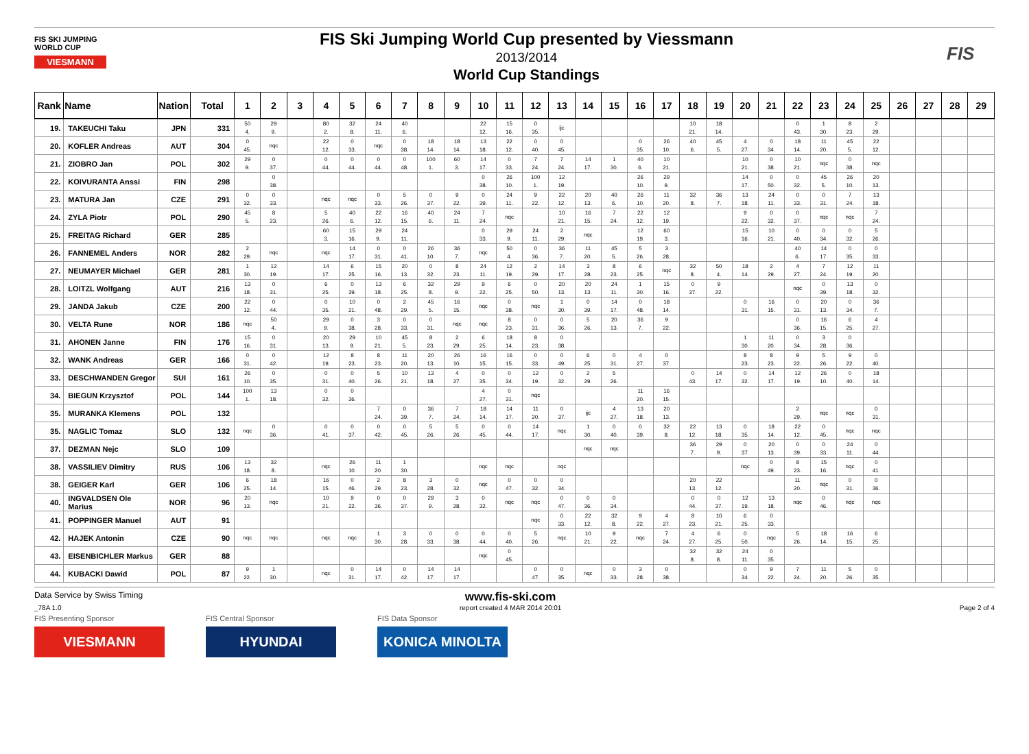FIS SKI JUMPING WORLD CUP
VIESMANN
FIS Ski Jumping World Cup presented by Viessmann
2013/2014
World Cup Standings
FIS
| Rank | Name | Nation | Total | 1 | 2 | 3 | 4 | 5 | 6 | 7 | 8 | 9 | 10 | 11 | 12 | 13 | 14 | 15 | 16 | 17 | 18 | 19 | 20 | 21 | 22 | 23 | 24 | 25 | 26 | 27 | 28 | 29 |
| --- | --- | --- | --- | --- | --- | --- | --- | --- | --- | --- | --- | --- | --- | --- | --- | --- | --- | --- | --- | --- | --- | --- | --- | --- | --- | --- | --- | --- | --- | --- | --- | --- |
| 19. | TAKEUCHI Taku | JPN | 331 | 50 4. | 29 9. | | 80 2. | 32 8. | 24 11. | 40 6. | | | 22 12. | 15 16. | 0 35. | ijc | | | | | 10 21. | 18 14. | | | 0 43. | 1 30. | 8 23. | 2 29. | | | | |
| 20. | KOFLER Andreas | AUT | 304 | 0 45. | nqc | | 22 12. | 0 33. | nqc | 0 38. | 18 14. | 18 14. | 13 18. | 22 12. | 0 40. | 0 45. | | | 0 35. | 26 10. | 40 6. | 45 5. | 4 27. | 0 34. | 18 14. | 11 20. | 45 5. | 22 12. | | | | |
| 21. | ZIOBRO Jan | POL | 302 | 29 9. | 0 37. | | 0 44. | 0 44. | 0 44. | 0 48. | 100 1. | 60 3. | 14 17. | 0 33. | 7 24. | 7 24. | 14 17. | 1 30. | 40 6. | 10 21. | | | 10 21. | 0 38. | 10 21. | nqc | 0 38. | nqc | | | | |
| 22. | KOIVURANTA Anssi | FIN | 298 | | 0 38. | | | | | | | | 0 38. | 26 10. | 100 1. | 12 19. | | | 26 10. | 29 9. | | | 14 17. | 0 50. | 0 32. | 45 5. | 26 10. | 20 13. | | | | |
| 23. | MATURA Jan | CZE | 291 | 0 32. | 0 33. | | nqc | nqc | 0 33. | 5 26. | 0 37. | 9 22. | 0 39. | 24 11. | 9 22. | 22 12. | 20 13. | 40 6. | 26 10. | 11 20. | 32 8. | 36 7. | 13 18. | 24 11. | 0 33. | 0 31. | 7 24. | 13 18. | | | | |
| 24. | ZYLA Piotr | POL | 290 | 45 5. | 8 23. | | 5 26. | 40 6. | 22 12. | 16 15. | 40 6. | 24 11. | 7 24. | nqc | | 10 21. | 16 15. | 7 24. | 22 12. | 12 19. | | | 9 22. | 0 32. | 0 37. | nqc | nqc | 7 24. | | | | |
| 25. | FREITAG Richard | GER | 285 | | | | 60 3. | 15 16. | 29 9. | 24 11. | | | 0 33. | 29 9. | 24 11. | 2 29. | nqc | | 12 19. | 60 3. | | | 15 16. | 10 21. | 0 40. | 0 34. | 0 32. | 5 26. | | | | |
| 26. | FANNEMEL Anders | NOR | 282 | 2 29. | nqc | | nqc | 14 17. | 0 31. | 0 41. | 26 10. | 36 7. | nqc | 50 4. | 0 36. | 36 7. | 11 20. | 45 5. | 5 26. | 3 28. | | | | | 40 6. | 14 17. | 0 35. | 0 33. | | | | |
| 27. | NEUMAYER Michael | GER | 281 | 1 30. | 12 19. | | 14 17. | 6 25. | 15 16. | 20 13. | 0 32. | 8 23. | 24 11. | 12 19. | 2 29. | 14 17. | 3 28. | 8 23. | 6 25. | nqc | 32 8. | 50 4. | 18 14. | 2 29. | 4 27. | 7 24. | 12 19. | 11 20. | | | | |
| 28. | LOITZL Wolfgang | AUT | 216 | 13 18. | 0 31. | | 6 25. | 0 39. | 13 18. | 6 25. | 32 8. | 29 9. | 9 22. | 6 25. | 0 50. | 20 13. | 20 13. | 24 11. | 1 30. | 15 16. | 0 37. | 9 22. | | | nqc | 0 39. | 13 18. | 0 32. | | | | |
| 29. | JANDA Jakub | CZE | 200 | 22 12. | 0 44. | | 0 35. | 10 21. | 0 48. | 2 29. | 45 5. | 16 15. | nqc | 0 38. | nqc | 1 30. | 0 39. | 14 17. | 0 48. | 18 14. | | | 0 31. | 16 15. | 0 31. | 20 13. | 0 34. | 36 7. | | | | |
| 30. | VELTA Rune | NOR | 186 | nqc | 50 4. | | 29 9. | 0 38. | 3 28. | 0 33. | 0 31. | nqc | nqc | 8 23. | 0 31. | 0 36. | 5 26. | 20 13. | 36 7. | 9 22. | | | | | 0 36. | 16 15. | 6 25. | 4 27. | | | | |
| 31. | AHONEN Janne | FIN | 176 | 15 16. | 0 31. | | 20 13. | 29 9. | 10 21. | 45 5. | 8 23. | 2 29. | 6 25. | 18 14. | 8 23. | 0 38. | | | | | | | 1 30. | 11 20. | 0 34. | 3 28. | 0 36. | | | | | |
| 32. | WANK Andreas | GER | 166 | 0 31. | 0 42. | | 12 19. | 8 23. | 8 23. | 11 20. | 20 13. | 26 10. | 16 15. | 16 15. | 0 33. | 0 49. | 6 25. | 0 31. | 4 27. | 0 37. | | | 8 23. | 8 23. | 9 22. | 5 26. | 9 22. | 0 40. | | | | |
| 33. | DESCHWANDEN Gregor | SUI | 161 | 26 10. | 0 35. | | 0 31. | 0 40. | 5 26. | 10 21. | 13 18. | 4 27. | 0 35. | 0 34. | 12 19. | 0 32. | 2 29. | 5 26. | | | 0 43. | 14 17. | 0 32. | 14 17. | 12 19. | 26 10. | 0 40. | 18 14. | | | | |
| 34. | BIEGUN Krzysztof | POL | 144 | 100 1. | 13 18. | | 0 32. | 0 36. | | | | | 4 27. | 0 31. | nqc | | | | 11 20. | 16 15. | | | | | | | | | | | | |
| 35. | MURANKA Klemens | POL | 132 | | | | | | 7 24. | 0 39. | 36 7. | 7 24. | 18 14. | 14 17. | 11 20. | 0 37. | ijc | 4 27. | 13 18. | 20 13. | | | | | 2 29. | nqc | nqc | 0 31. | | | | |
| 35. | NAGLIC Tomaz | SLO | 132 | nqc | 0 36. | | 0 41. | 0 37. | 0 42. | 0 45. | 5 26. | 5 26. | 0 45. | 0 44. | 14 17. | nqc | 1 30. | 0 40. | 0 39. | 32 8. | 22 12. | 13 18. | 0 35. | 18 14. | 22 12. | 0 45. | nqc | nqc | | | | |
| 37. | DEZMAN Nejc | SLO | 109 | | | | | | | | | | | | | | nqc | nqc | | | 36 7. | 29 9. | 0 37. | 20 13. | 0 39. | 0 33. | 24 11. | 0 44. | | | | |
| 38. | VASSILIEV Dimitry | RUS | 106 | 13 18. | 32 8. | | nqc | 26 10. | 11 20. | 1 30. | | | nqc | nqc | | nqc | | | | | | | nqc | 0 49. | 8 23. | 15 16. | nqc | 0 41. | | | | |
| 38. | GEIGER Karl | GER | 106 | 6 25. | 18 14. | | 16 15. | 0 46. | 2 29. | 8 23. | 3 28. | 0 32. | nqc | 0 47. | 0 32. | 0 34. | | | | | 20 13. | 22 12. | | | 11 20. | nqc | 0 31. | 0 36. | | | | |
| 40. | INGVALDSEN Ole Marius | NOR | 96 | 20 13. | nqc | | 10 21. | 9 22. | 0 36. | 0 37. | 29 9. | 3 28. | 0 32. | nqc | nqc | 0 47. | 0 36. | 0 34. | | | 0 44. | 0 37. | 12 19. | 13 18. | nqc | 0 46. | nqc | nqc | | | | |
| 41. | POPPINGER Manuel | AUT | 91 | | | | | | | | | | | | nqc | 0 33. | 22 12. | 32 8. | 9 22. | 4 27. | 8 23. | 10 21. | 6 25. | 0 33. | | | | | | | | |
| 42. | HAJEK Antonin | CZE | 90 | nqc | nqc | | nqc | nqc | 1 30. | 3 28. | 0 33. | 0 38. | 0 44. | 0 40. | 5 26. | nqc | 10 21. | 9 22. | nqc | 7 24. | 4 27. | 6 25. | 0 50. | nqc | 5 26. | 18 14. | 16 15. | 6 25. | | | | |
| 43. | EISENBICHLER Markus | GER | 88 | | | | | | | | | | nqc | 0 45. | | | | | | | 32 8. | 32 8. | 24 11. | 0 35. | | | | | | | | |
| 44. | KUBACKI Dawid | POL | 87 | 9 22. | 1 30. | | nqc | 0 31. | 14 17. | 0 42. | 14 17. | 14 17. | | | 0 47. | 0 35. | nqc | 0 33. | 3 28. | 0 38. | | | 0 34. | 9 22. | 7 24. | 11 20. | 5 26. | 0 35. | | | | |
Data Service by Swiss Timing www.fis-ski.com
_78A 1.0 report created 4 MAR 2014 20:01 Page 2 of 4
FIS Presenting Sponsor
VIESMANN
FIS Central Sponsor
HYUNDAI
FIS Data Sponsor
KONICA MINOLTA